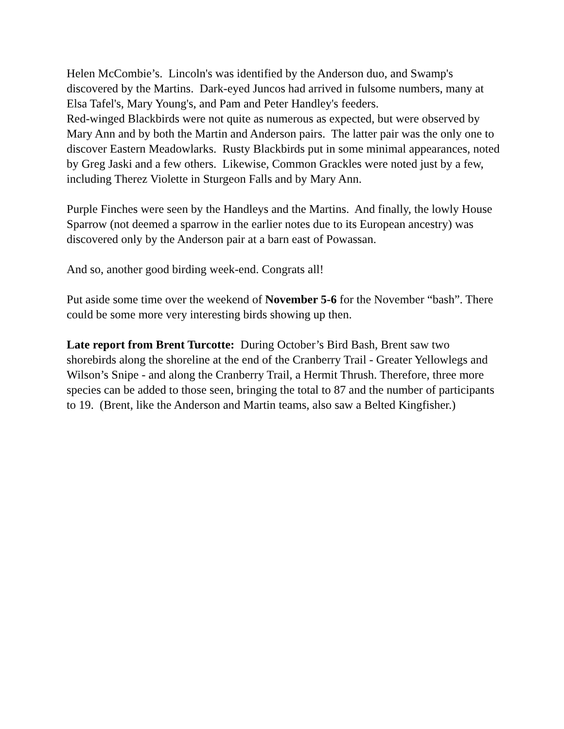Helen McCombie’s. Lincoln's was identified by the Anderson duo, and Swamp's discovered by the Martins. Dark-eyed Juncos had arrived in fulsome numbers, many at Elsa Tafel's, Mary Young's, and Pam and Peter Handley's feeders.
Red-winged Blackbirds were not quite as numerous as expected, but were observed by Mary Ann and by both the Martin and Anderson pairs. The latter pair was the only one to discover Eastern Meadowlarks. Rusty Blackbirds put in some minimal appearances, noted by Greg Jaski and a few others. Likewise, Common Grackles were noted just by a few, including Therez Violette in Sturgeon Falls and by Mary Ann.
Purple Finches were seen by the Handleys and the Martins. And finally, the lowly House Sparrow (not deemed a sparrow in the earlier notes due to its European ancestry) was discovered only by the Anderson pair at a barn east of Powassan.
And so, another good birding week-end. Congrats all!
Put aside some time over the weekend of November 5-6 for the November “bash”. There could be some more very interesting birds showing up then.
Late report from Brent Turcotte: During October’s Bird Bash, Brent saw two shorebirds along the shoreline at the end of the Cranberry Trail - Greater Yellowlegs and Wilson’s Snipe - and along the Cranberry Trail, a Hermit Thrush. Therefore, three more species can be added to those seen, bringing the total to 87 and the number of participants to 19. (Brent, like the Anderson and Martin teams, also saw a Belted Kingfisher.)